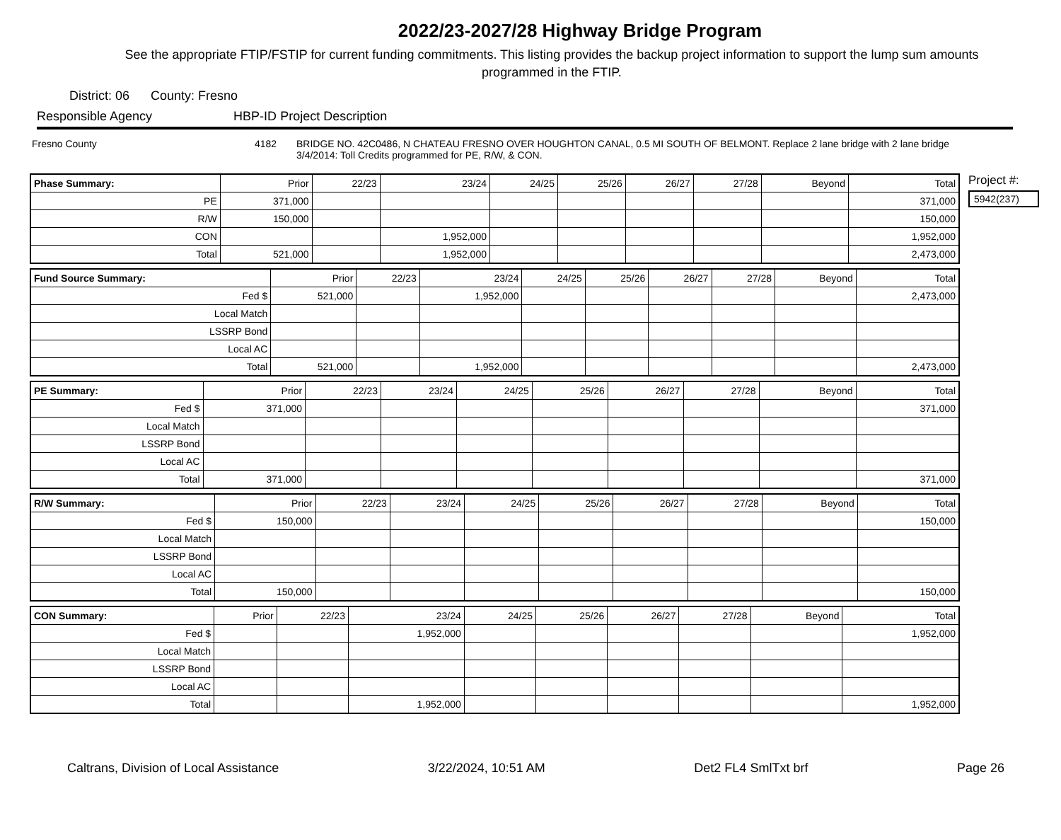2022/23-2027/28 Highway Bridge Program
See the appropriate FTIP/FSTIP for current funding commitments. This listing provides the backup project information to support the lump sum amounts programmed in the FTIP.
District: 06 County: Fresno
Responsible Agency HBP-ID Project Description
Fresno County 4182 BRIDGE NO. 42C0486, N CHATEAU FRESNO OVER HOUGHTON CANAL, 0.5 MI SOUTH OF BELMONT. Replace 2 lane bridge with 2 lane bridge 3/4/2014: Toll Credits programmed for PE, R/W, & CON.
| Phase Summary: | Prior | 22/23 | 23/24 | 24/25 | 25/26 | 26/27 | 27/28 | Beyond | Total |
| --- | --- | --- | --- | --- | --- | --- | --- | --- | --- |
| PE | 371,000 | | | | | | | | 371,000 |
| R/W | 150,000 | | | | | | | | 150,000 |
| CON | | | 1,952,000 | | | | | | 1,952,000 |
| Total | 521,000 | | 1,952,000 | | | | | | 2,473,000 |
| Fund Source Summary: | Prior | 22/23 | 23/24 | 24/25 | 25/26 | 26/27 | 27/28 | Beyond | Total |
| --- | --- | --- | --- | --- | --- | --- | --- | --- | --- |
| Fed $ | 521,000 | | 1,952,000 | | | | | | 2,473,000 |
| Local Match | | | | | | | | | |
| LSSRP Bond | | | | | | | | | |
| Local AC | | | | | | | | | |
| Total | 521,000 | | 1,952,000 | | | | | | 2,473,000 |
| PE Summary: | Prior | 22/23 | 23/24 | 24/25 | 25/26 | 26/27 | 27/28 | Beyond | Total |
| --- | --- | --- | --- | --- | --- | --- | --- | --- | --- |
| Fed $ | 371,000 | | | | | | | | 371,000 |
| Local Match | | | | | | | | | |
| LSSRP Bond | | | | | | | | | |
| Local AC | | | | | | | | | |
| Total | 371,000 | | | | | | | | 371,000 |
| R/W Summary: | Prior | 22/23 | 23/24 | 24/25 | 25/26 | 26/27 | 27/28 | Beyond | Total |
| --- | --- | --- | --- | --- | --- | --- | --- | --- | --- |
| Fed $ | 150,000 | | | | | | | | 150,000 |
| Local Match | | | | | | | | | |
| LSSRP Bond | | | | | | | | | |
| Local AC | | | | | | | | | |
| Total | 150,000 | | | | | | | | 150,000 |
| CON Summary: | Prior | 22/23 | 23/24 | 24/25 | 25/26 | 26/27 | 27/28 | Beyond | Total |
| --- | --- | --- | --- | --- | --- | --- | --- | --- | --- |
| Fed $ | | | 1,952,000 | | | | | | 1,952,000 |
| Local Match | | | | | | | | | |
| LSSRP Bond | | | | | | | | | |
| Local AC | | | | | | | | | |
| Total | | | 1,952,000 | | | | | | 1,952,000 |
Project #:
5942(237)
Caltrans, Division of Local Assistance 3/22/2024, 10:51 AM Det2 FL4 SmlTxt brf Page 26